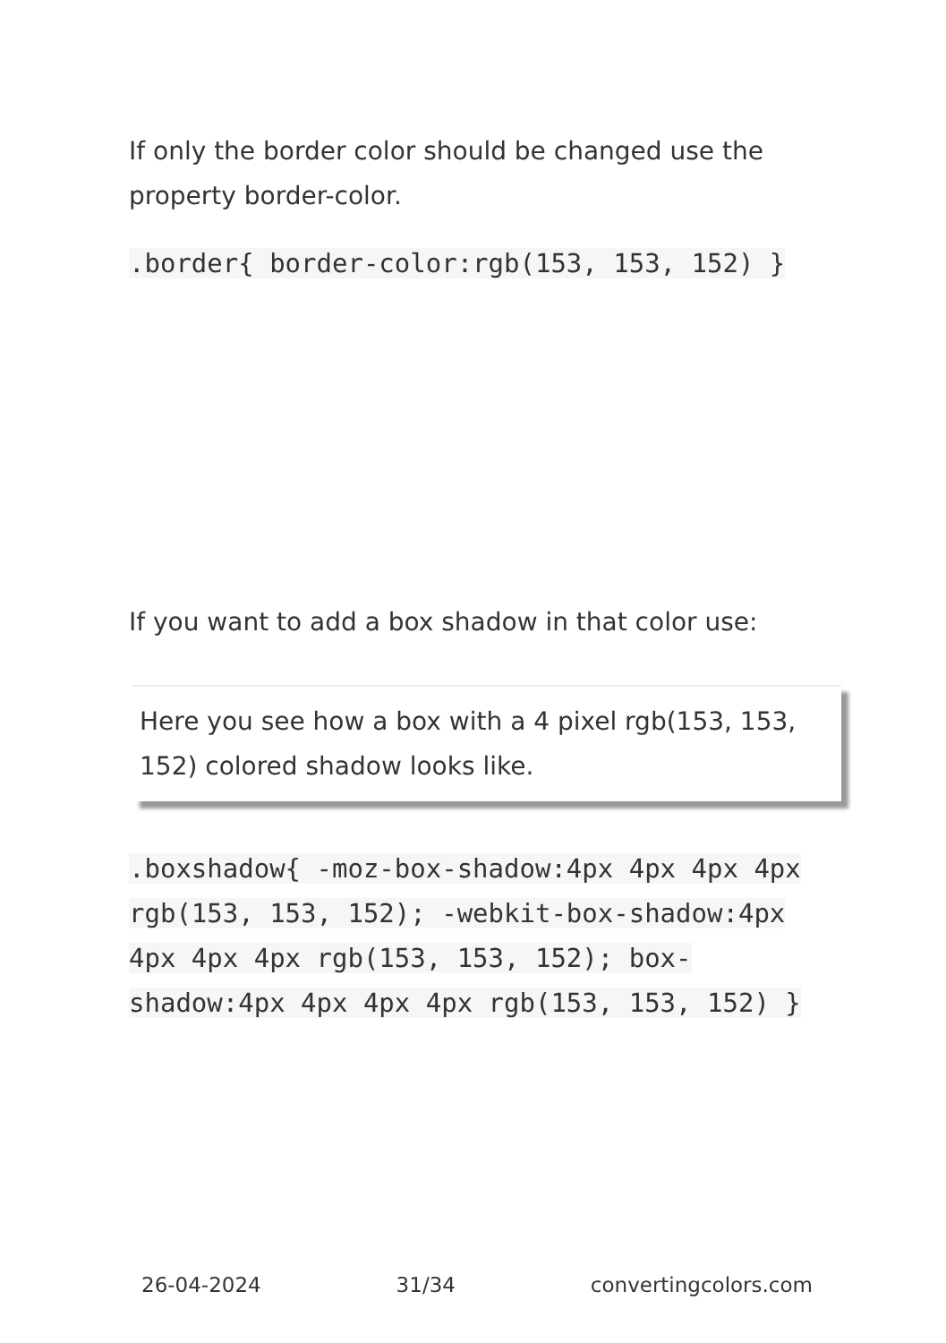If only the border color should be changed use the property border-color.
.border{ border-color:rgb(153, 153, 152) }
If you want to add a box shadow in that color use:
Here you see how a box with a 4 pixel rgb(153, 153, 152) colored shadow looks like.
.boxshadow{ -moz-box-shadow:4px 4px 4px 4px rgb(153, 153, 152); -webkit-box-shadow:4px 4px 4px 4px rgb(153, 153, 152); box-shadow:4px 4px 4px 4px rgb(153, 153, 152) }
26-04-2024 31/34 convertingcolors.com